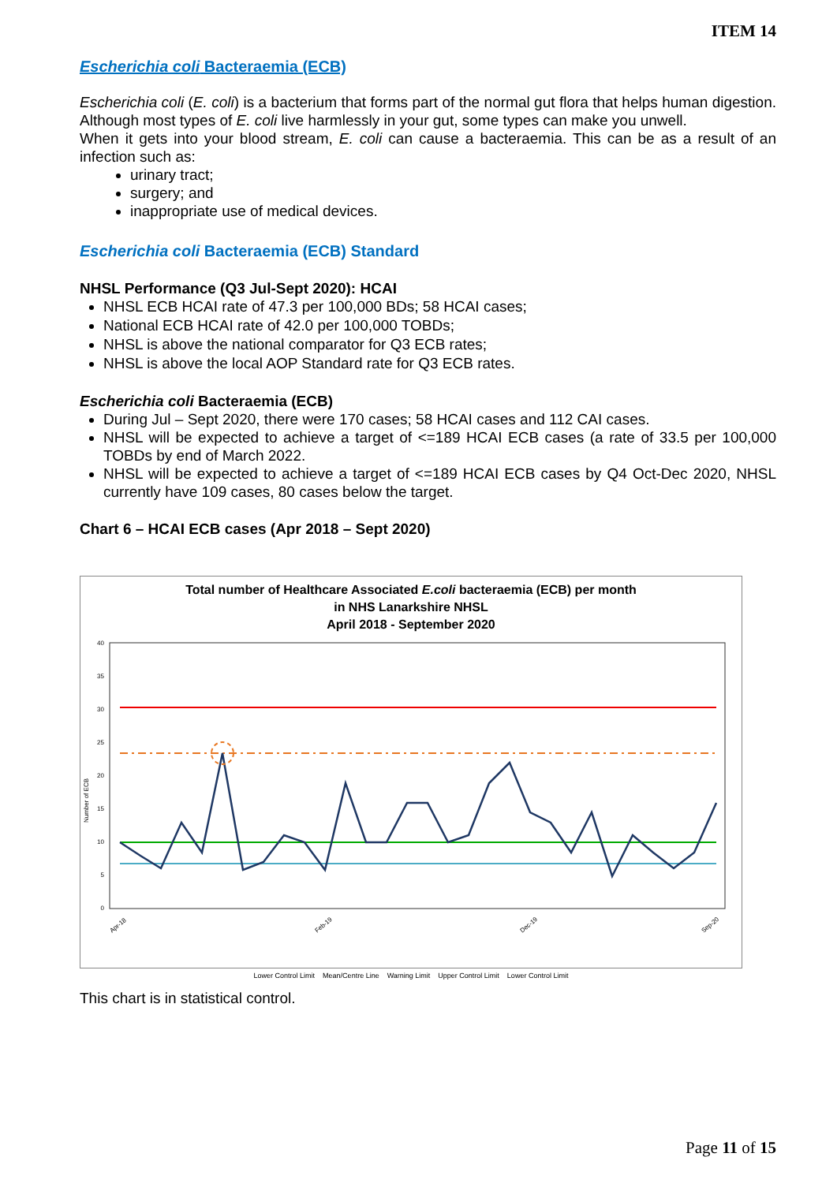ITEM 14
Escherichia coli Bacteraemia (ECB)
Escherichia coli (E. coli) is a bacterium that forms part of the normal gut flora that helps human digestion. Although most types of E. coli live harmlessly in your gut, some types can make you unwell.
When it gets into your blood stream, E. coli can cause a bacteraemia. This can be as a result of an infection such as:
urinary tract;
surgery; and
inappropriate use of medical devices.
Escherichia coli Bacteraemia (ECB) Standard
NHSL Performance (Q3 Jul-Sept 2020): HCAI
NHSL ECB HCAI rate of 47.3 per 100,000 BDs; 58 HCAI cases;
National ECB HCAI rate of 42.0 per 100,000 TOBDs;
NHSL is above the national comparator for Q3 ECB rates;
NHSL is above the local AOP Standard rate for Q3 ECB rates.
Escherichia coli Bacteraemia (ECB)
During Jul – Sept 2020, there were 170 cases; 58 HCAI cases and 112 CAI cases.
NHSL will be expected to achieve a target of <=189 HCAI ECB cases (a rate of 33.5 per 100,000 TOBDs by end of March 2022.
NHSL will be expected to achieve a target of <=189 HCAI ECB cases by Q4 Oct-Dec 2020, NHSL currently have 109 cases, 80 cases below the target.
Chart 6 – HCAI ECB cases (Apr 2018 – Sept 2020)
Total number of Healthcare Associated E.coli bacteraemia (ECB) per month
in NHS Lanarkshire NHSL
April 2018 - September 2020
Number of ECB
40
35
30
25
20
15
10
5
0
Apr-18
Feb-19
Dec-19
Sep-20
Lower Control Limit Mean/Centre Line Warning Limit Upper Control Limit Lower Control Limit
This chart is in statistical control.
Page 11 of 15